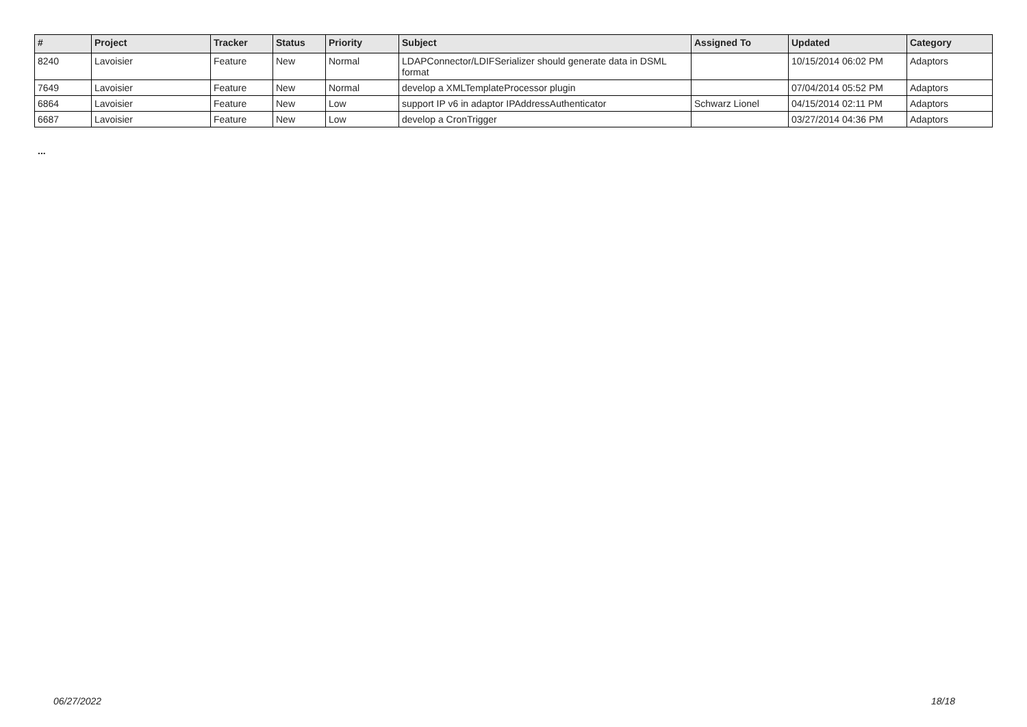| # | Project | Tracker | Status | Priority | Subject | Assigned To | Updated | Category |
| --- | --- | --- | --- | --- | --- | --- | --- | --- |
| 8240 | Lavoisier | Feature | New | Normal | LDAPConnector/LDIFSerializer should generate data in DSML format | | 10/15/2014 06:02 PM | Adaptors |
| 7649 | Lavoisier | Feature | New | Normal | develop a XMLTemplateProcessor plugin | | 07/04/2014 05:52 PM | Adaptors |
| 6864 | Lavoisier | Feature | New | Low | support IP v6 in adaptor IPAddressAuthenticator | Schwarz Lionel | 04/15/2014 02:11 PM | Adaptors |
| 6687 | Lavoisier | Feature | New | Low | develop a CronTrigger | | 03/27/2014 04:36 PM | Adaptors |
...
06/27/2022 18/18